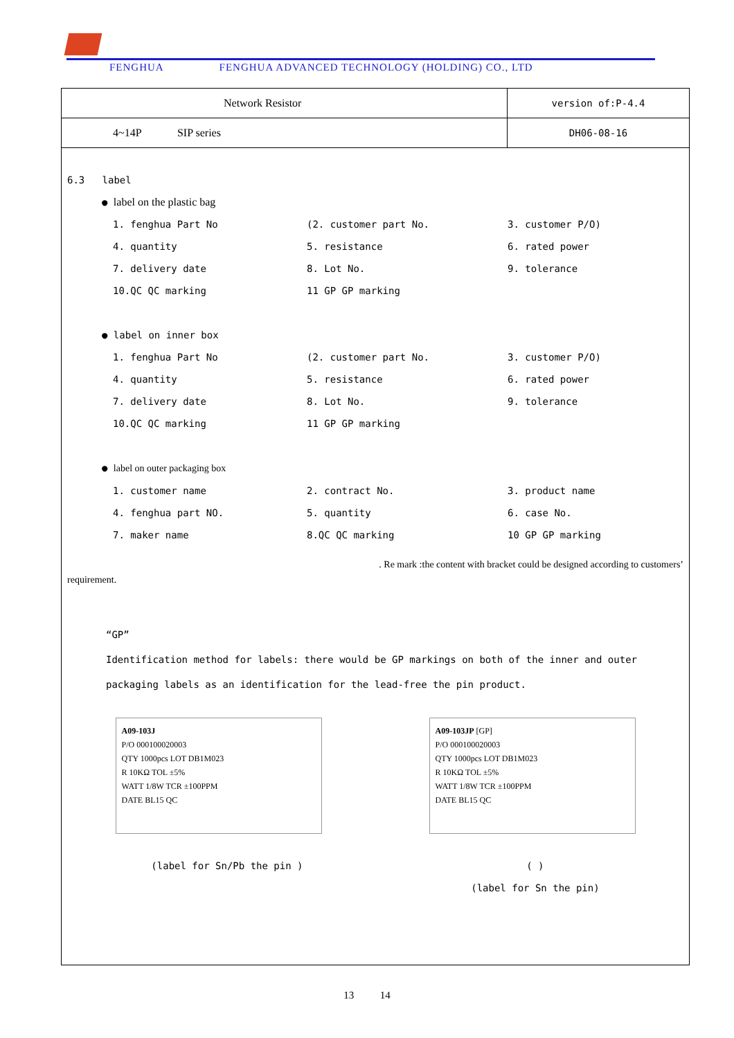FENGHUA FENGHUA ADVANCED TECHNOLOGY (HOLDING) CO., LTD
| Network Resistor | version of:P-4.4 |
| 4~14P SIP series | DH06-08-16 |
6.3 label
● label on the plastic bag
1. fenghua Part No (2. customer part No. 3. customer P/O) 4. quantity 5. resistance 6. rated power 7. delivery date 8. Lot No. 9. tolerance 10.QC QC marking 11 GP GP marking
● label on inner box
1. fenghua Part No (2. customer part No. 3. customer P/O) 4. quantity 5. resistance 6. rated power 7. delivery date 8. Lot No. 9. tolerance 10.QC QC marking 11 GP GP marking
● label on outer packaging box
1. customer name 2. contract No. 3. product name 4. fenghua part NO. 5. quantity 6. case No. 7. maker name 8.QC QC marking 10 GP GP marking
. Re mark :the content with bracket could be designed according to customers’
requirement.
“GP”
Identification method for labels: there would be GP markings on both of the inner and outer packaging labels as an identification for the lead-free the pin product.
A09-103J
P/O 000100020003
QTY 1000pcs LOT DB1M023
R 10KΩ TOL ±5%
WATT 1/8W TCR ±100PPM
DATE BL15 QC
A09-103JP [GP]
P/O 000100020003
QTY 1000pcs LOT DB1M023
R 10KΩ TOL ±5%
WATT 1/8W TCR ±100PPM
DATE BL15 QC
(label for Sn/Pb the pin ) ( )
(label for Sn the pin)
13 14